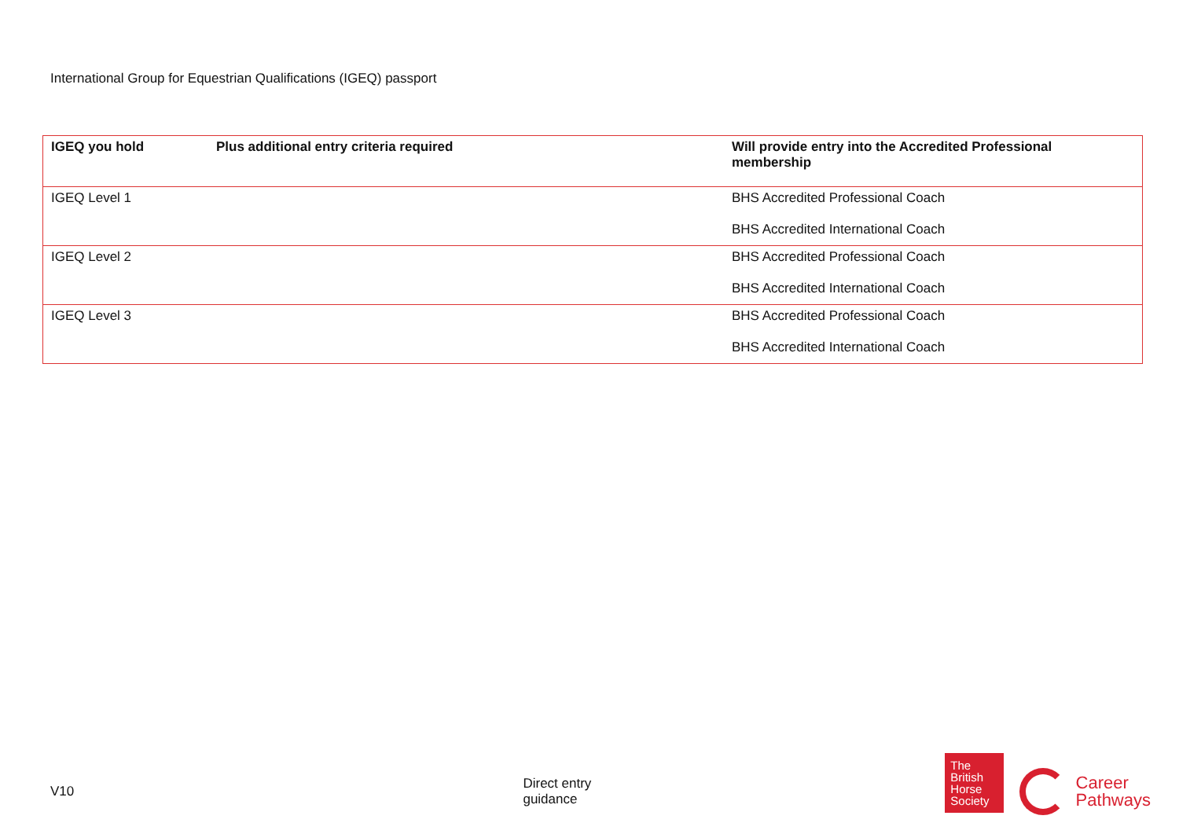International Group for Equestrian Qualifications (IGEQ) passport
| IGEQ you hold | Plus additional entry criteria required | Will provide entry into the Accredited Professional membership |
| --- | --- | --- |
| IGEQ Level 1 | | BHS Accredited Professional Coach BHS Accredited International Coach |
| IGEQ Level 2 | | BHS Accredited Professional Coach BHS Accredited International Coach |
| IGEQ Level 3 | | BHS Accredited Professional Coach BHS Accredited International Coach |
V10 Direct entry guidance
The
British
Horse
Society
Career
Pathways